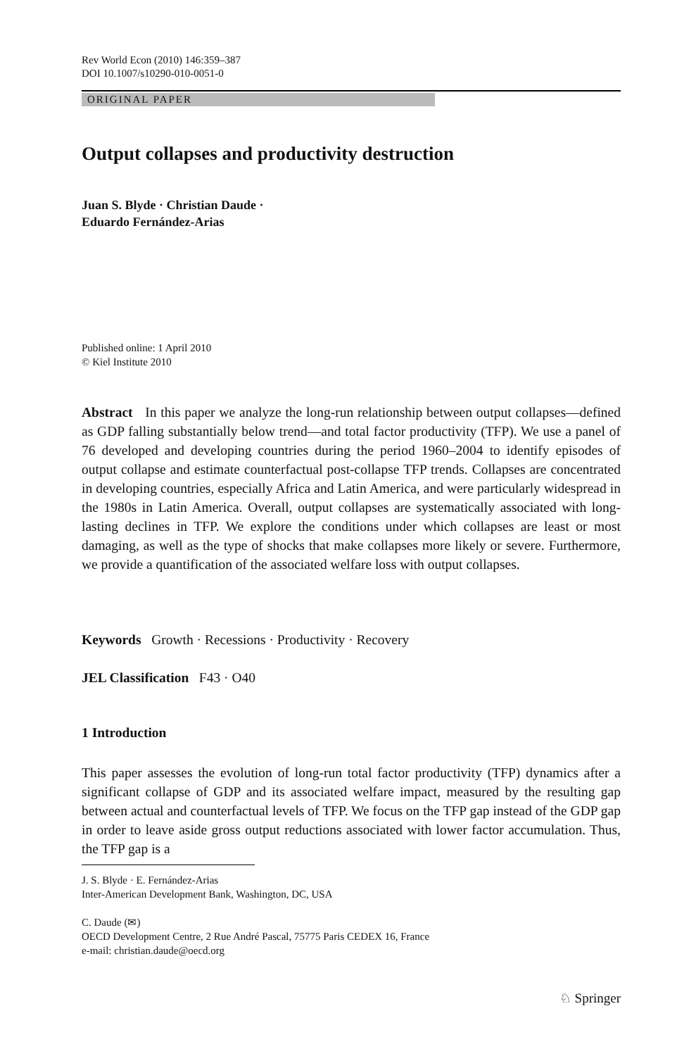Rev World Econ (2010) 146:359–387
DOI 10.1007/s10290-010-0051-0
ORIGINAL PAPER
Output collapses and productivity destruction
Juan S. Blyde · Christian Daude ·
Eduardo Fernández-Arias
Published online: 1 April 2010
© Kiel Institute 2010
Abstract In this paper we analyze the long-run relationship between output collapses—defined as GDP falling substantially below trend—and total factor productivity (TFP). We use a panel of 76 developed and developing countries during the period 1960–2004 to identify episodes of output collapse and estimate counterfactual post-collapse TFP trends. Collapses are concentrated in developing countries, especially Africa and Latin America, and were particularly widespread in the 1980s in Latin America. Overall, output collapses are systematically associated with long-lasting declines in TFP. We explore the conditions under which collapses are least or most damaging, as well as the type of shocks that make collapses more likely or severe. Furthermore, we provide a quantification of the associated welfare loss with output collapses.
Keywords Growth · Recessions · Productivity · Recovery
JEL Classification F43 · O40
1 Introduction
This paper assesses the evolution of long-run total factor productivity (TFP) dynamics after a significant collapse of GDP and its associated welfare impact, measured by the resulting gap between actual and counterfactual levels of TFP. We focus on the TFP gap instead of the GDP gap in order to leave aside gross output reductions associated with lower factor accumulation. Thus, the TFP gap is a
J. S. Blyde · E. Fernández-Arias
Inter-American Development Bank, Washington, DC, USA
C. Daude (✉)
OECD Development Centre, 2 Rue André Pascal, 75775 Paris CEDEX 16, France
e-mail: christian.daude@oecd.org
♘ Springer